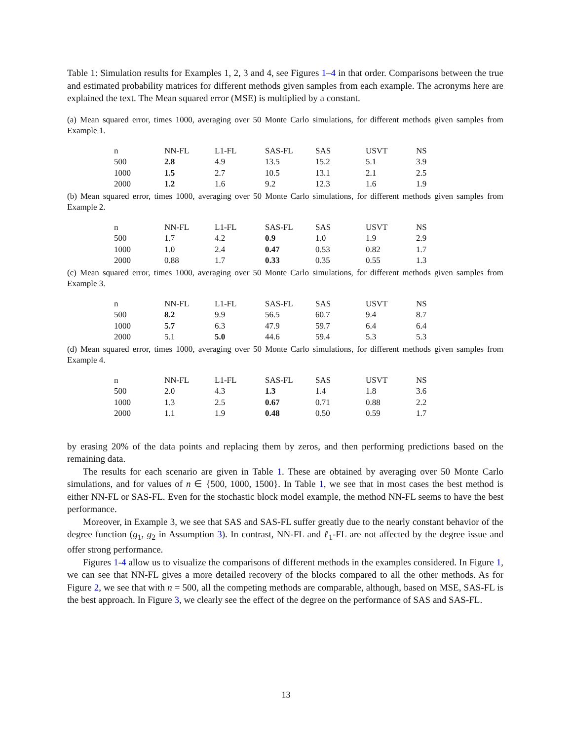Table 1: Simulation results for Examples 1, 2, 3 and 4, see Figures 1–4 in that order. Comparisons between the true and estimated probability matrices for different methods given samples from each example. The acronyms here are explained the text. The Mean squared error (MSE) is multiplied by a constant.
(a) Mean squared error, times 1000, averaging over 50 Monte Carlo simulations, for different methods given samples from Example 1.
| n | NN-FL | L1-FL | SAS-FL | SAS | USVT | NS |
| 500 | 2.8 | 4.9 | 13.5 | 15.2 | 5.1 | 3.9 |
| 1000 | 1.5 | 2.7 | 10.5 | 13.1 | 2.1 | 2.5 |
| 2000 | 1.2 | 1.6 | 9.2 | 12.3 | 1.6 | 1.9 |
(b) Mean squared error, times 1000, averaging over 50 Monte Carlo simulations, for different methods given samples from Example 2.
| n | NN-FL | L1-FL | SAS-FL | SAS | USVT | NS |
| 500 | 1.7 | 4.2 | 0.9 | 1.0 | 1.9 | 2.9 |
| 1000 | 1.0 | 2.4 | 0.47 | 0.53 | 0.82 | 1.7 |
| 2000 | 0.88 | 1.7 | 0.33 | 0.35 | 0.55 | 1.3 |
(c) Mean squared error, times 1000, averaging over 50 Monte Carlo simulations, for different methods given samples from Example 3.
| n | NN-FL | L1-FL | SAS-FL | SAS | USVT | NS |
| 500 | 8.2 | 9.9 | 56.5 | 60.7 | 9.4 | 8.7 |
| 1000 | 5.7 | 6.3 | 47.9 | 59.7 | 6.4 | 6.4 |
| 2000 | 5.1 | 5.0 | 44.6 | 59.4 | 5.3 | 5.3 |
(d) Mean squared error, times 1000, averaging over 50 Monte Carlo simulations, for different methods given samples from Example 4.
| n | NN-FL | L1-FL | SAS-FL | SAS | USVT | NS |
| 500 | 2.0 | 4.3 | 1.3 | 1.4 | 1.8 | 3.6 |
| 1000 | 1.3 | 2.5 | 0.67 | 0.71 | 0.88 | 2.2 |
| 2000 | 1.1 | 1.9 | 0.48 | 0.50 | 0.59 | 1.7 |
by erasing 20% of the data points and replacing them by zeros, and then performing predictions based on the remaining data.
The results for each scenario are given in Table 1. These are obtained by averaging over 50 Monte Carlo simulations, and for values of n ∈ {500, 1000, 1500}. In Table 1, we see that in most cases the best method is either NN-FL or SAS-FL. Even for the stochastic block model example, the method NN-FL seems to have the best performance.
Moreover, in Example 3, we see that SAS and SAS-FL suffer greatly due to the nearly constant behavior of the degree function (g<sub>1</sub>, g<sub>2</sub> in Assumption 3). In contrast, NN-FL and ℓ<sub>1</sub>-FL are not affected by the degree issue and offer strong performance.
Figures 1-4 allow us to visualize the comparisons of different methods in the examples considered. In Figure 1, we can see that NN-FL gives a more detailed recovery of the blocks compared to all the other methods. As for Figure 2, we see that with n = 500, all the competing methods are comparable, although, based on MSE, SAS-FL is the best approach. In Figure 3, we clearly see the effect of the degree on the performance of SAS and SAS-FL.
13